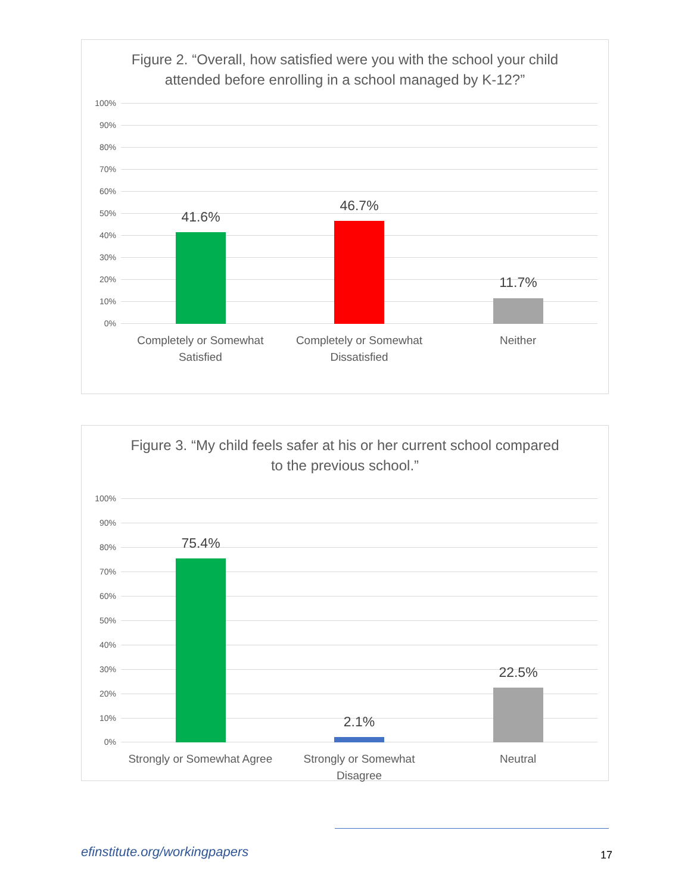Figure 2. “Overall, how satisfied were you with the school your child attended before enrolling in a school managed by K-12?”
100%
90%
80%
70%
60%
50%
40%
30%
20%
10%
0%
41.6%
46.7%
11.7%
Completely or Somewhat Satisfied
Completely or Somewhat Dissatisfied
Neither
Figure 3. “My child feels safer at his or her current school compared to the previous school.”
100%
90%
80%
70%
60%
50%
40%
30%
20%
10%
0%
75.4%
2.1%
22.5%
Strongly or Somewhat Agree Strongly or Somewhat Disagree Neutral
efinstitute.org/workingpapers 17